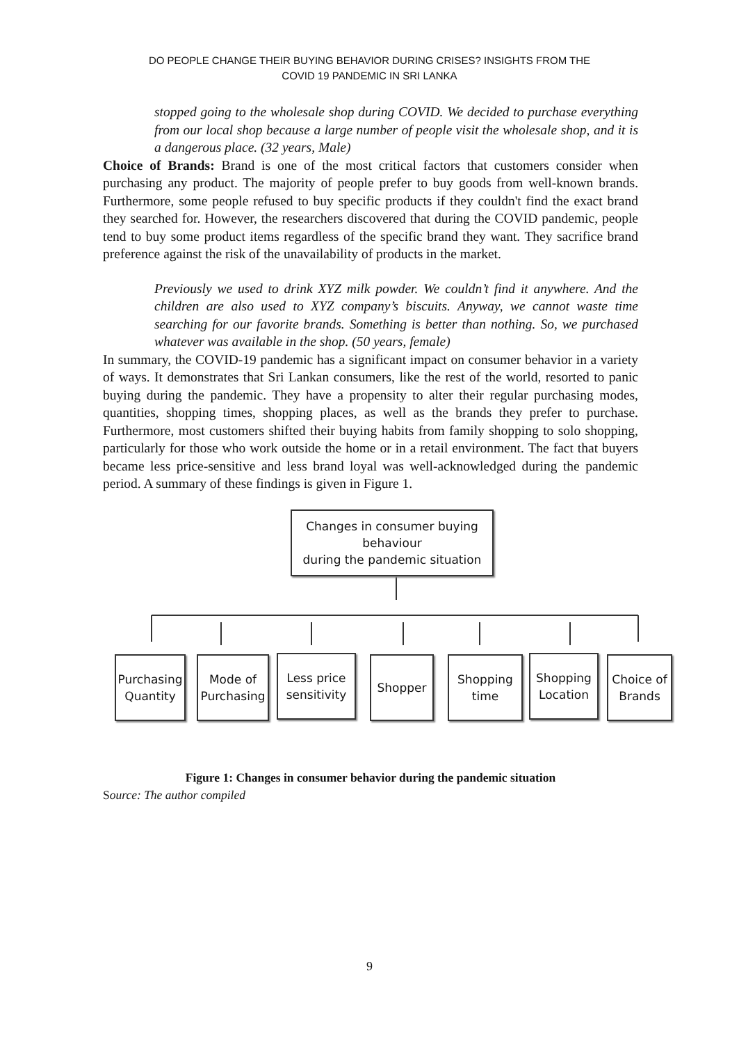DO PEOPLE CHANGE THEIR BUYING BEHAVIOR DURING CRISES? INSIGHTS FROM THE
COVID 19 PANDEMIC IN SRI LANKA
stopped going to the wholesale shop during COVID. We decided to purchase everything from our local shop because a large number of people visit the wholesale shop, and it is a dangerous place. (32 years, Male)
Choice of Brands: Brand is one of the most critical factors that customers consider when purchasing any product. The majority of people prefer to buy goods from well-known brands. Furthermore, some people refused to buy specific products if they couldn't find the exact brand they searched for. However, the researchers discovered that during the COVID pandemic, people tend to buy some product items regardless of the specific brand they want. They sacrifice brand preference against the risk of the unavailability of products in the market.
Previously we used to drink XYZ milk powder. We couldn’t find it anywhere. And the children are also used to XYZ company’s biscuits. Anyway, we cannot waste time searching for our favorite brands. Something is better than nothing. So, we purchased whatever was available in the shop. (50 years, female)
In summary, the COVID-19 pandemic has a significant impact on consumer behavior in a variety of ways. It demonstrates that Sri Lankan consumers, like the rest of the world, resorted to panic buying during the pandemic. They have a propensity to alter their regular purchasing modes, quantities, shopping times, shopping places, as well as the brands they prefer to purchase. Furthermore, most customers shifted their buying habits from family shopping to solo shopping, particularly for those who work outside the home or in a retail environment. The fact that buyers became less price-sensitive and less brand loyal was well-acknowledged during the pandemic period. A summary of these findings is given in Figure 1.
Changes in consumer buying behaviour
during the pandemic situation
Purchasing Quantity
Mode of Purchasing
Less price sensitivity
Shopper
Shopping time
Shopping Location
Choice of Brands
Figure 1: Changes in consumer behavior during the pandemic situation
Source: The author compiled
9